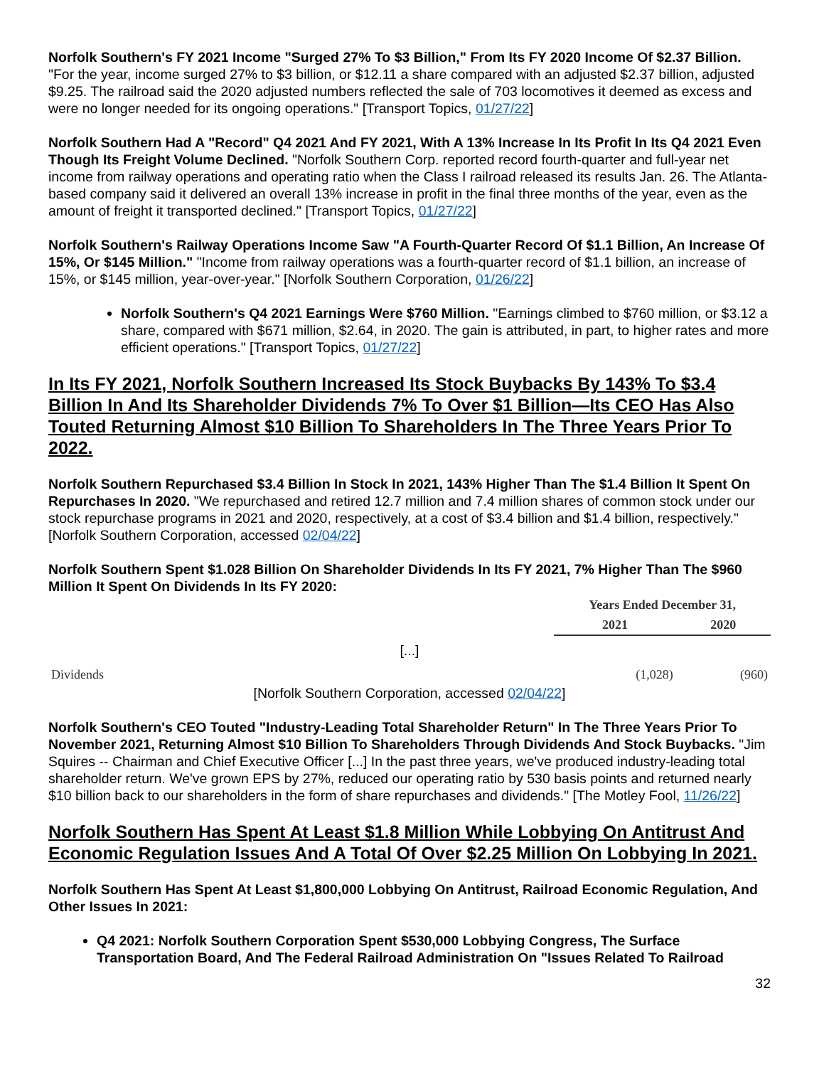Norfolk Southern's FY 2021 Income "Surged 27% To $3 Billion," From Its FY 2020 Income Of $2.37 Billion. "For the year, income surged 27% to $3 billion, or $12.11 a share compared with an adjusted $2.37 billion, adjusted $9.25. The railroad said the 2020 adjusted numbers reflected the sale of 703 locomotives it deemed as excess and were no longer needed for its ongoing operations." [Transport Topics, 01/27/22]
Norfolk Southern Had A "Record" Q4 2021 And FY 2021, With A 13% Increase In Its Profit In Its Q4 2021 Even Though Its Freight Volume Declined. "Norfolk Southern Corp. reported record fourth-quarter and full-year net income from railway operations and operating ratio when the Class I railroad released its results Jan. 26. The Atlanta-based company said it delivered an overall 13% increase in profit in the final three months of the year, even as the amount of freight it transported declined." [Transport Topics, 01/27/22]
Norfolk Southern's Railway Operations Income Saw "A Fourth-Quarter Record Of $1.1 Billion, An Increase Of 15%, Or $145 Million." "Income from railway operations was a fourth-quarter record of $1.1 billion, an increase of 15%, or $145 million, year-over-year." [Norfolk Southern Corporation, 01/26/22]
Norfolk Southern's Q4 2021 Earnings Were $760 Million. "Earnings climbed to $760 million, or $3.12 a share, compared with $671 million, $2.64, in 2020. The gain is attributed, in part, to higher rates and more efficient operations." [Transport Topics, 01/27/22]
In Its FY 2021, Norfolk Southern Increased Its Stock Buybacks By 143% To $3.4 Billion In And Its Shareholder Dividends 7% To Over $1 Billion—Its CEO Has Also Touted Returning Almost $10 Billion To Shareholders In The Three Years Prior To 2022.
Norfolk Southern Repurchased $3.4 Billion In Stock In 2021, 143% Higher Than The $1.4 Billion It Spent On Repurchases In 2020. "We repurchased and retired 12.7 million and 7.4 million shares of common stock under our stock repurchase programs in 2021 and 2020, respectively, at a cost of $3.4 billion and $1.4 billion, respectively." [Norfolk Southern Corporation, accessed 02/04/22]
Norfolk Southern Spent $1.028 Billion On Shareholder Dividends In Its FY 2021, 7% Higher Than The $960 Million It Spent On Dividends In Its FY 2020:
| | Years Ended December 31, | |
| --- | --- | --- |
| | 2021 | 2020 |
| [...] | | |
| Dividends | (1,028) | (960) |
[Norfolk Southern Corporation, accessed 02/04/22]
Norfolk Southern's CEO Touted "Industry-Leading Total Shareholder Return" In The Three Years Prior To November 2021, Returning Almost $10 Billion To Shareholders Through Dividends And Stock Buybacks. "Jim Squires -- Chairman and Chief Executive Officer [...] In the past three years, we've produced industry-leading total shareholder return. We've grown EPS by 27%, reduced our operating ratio by 530 basis points and returned nearly $10 billion back to our shareholders in the form of share repurchases and dividends." [The Motley Fool, 11/26/22]
Norfolk Southern Has Spent At Least $1.8 Million While Lobbying On Antitrust And Economic Regulation Issues And A Total Of Over $2.25 Million On Lobbying In 2021.
Norfolk Southern Has Spent At Least $1,800,000 Lobbying On Antitrust, Railroad Economic Regulation, And Other Issues In 2021:
Q4 2021: Norfolk Southern Corporation Spent $530,000 Lobbying Congress, The Surface Transportation Board, And The Federal Railroad Administration On "Issues Related To Railroad
32